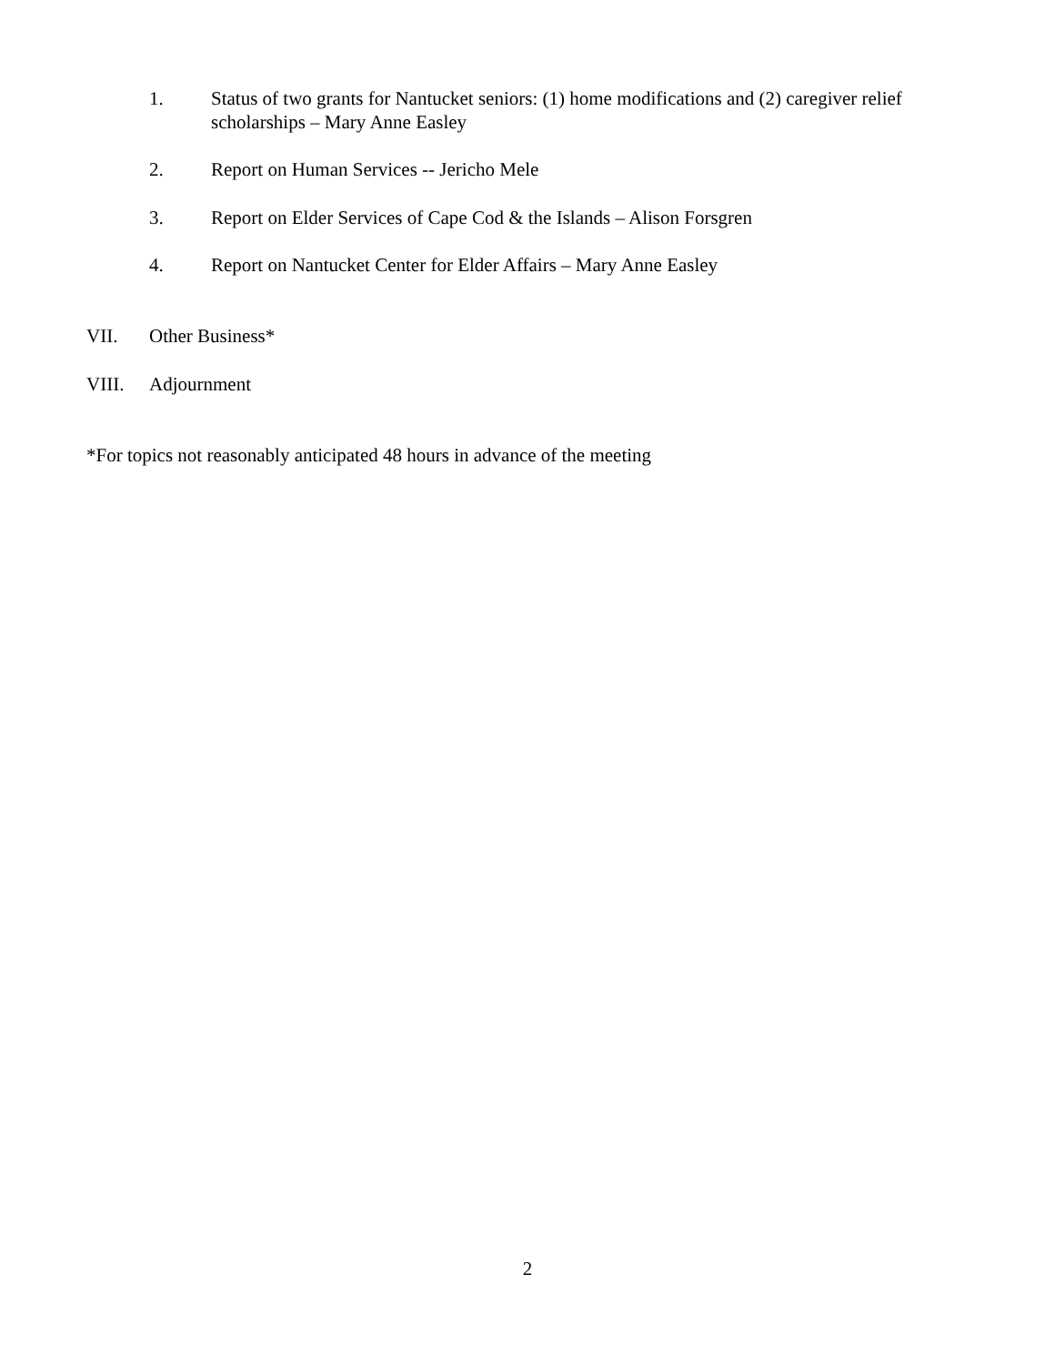1. Status of two grants for Nantucket seniors: (1) home modifications and (2) caregiver relief scholarships – Mary Anne Easley
2. Report on Human Services -- Jericho Mele
3. Report on Elder Services of Cape Cod & the Islands – Alison Forsgren
4. Report on Nantucket Center for Elder Affairs – Mary Anne Easley
VII. Other Business*
VIII. Adjournment
*For topics not reasonably anticipated 48 hours in advance of the meeting
2